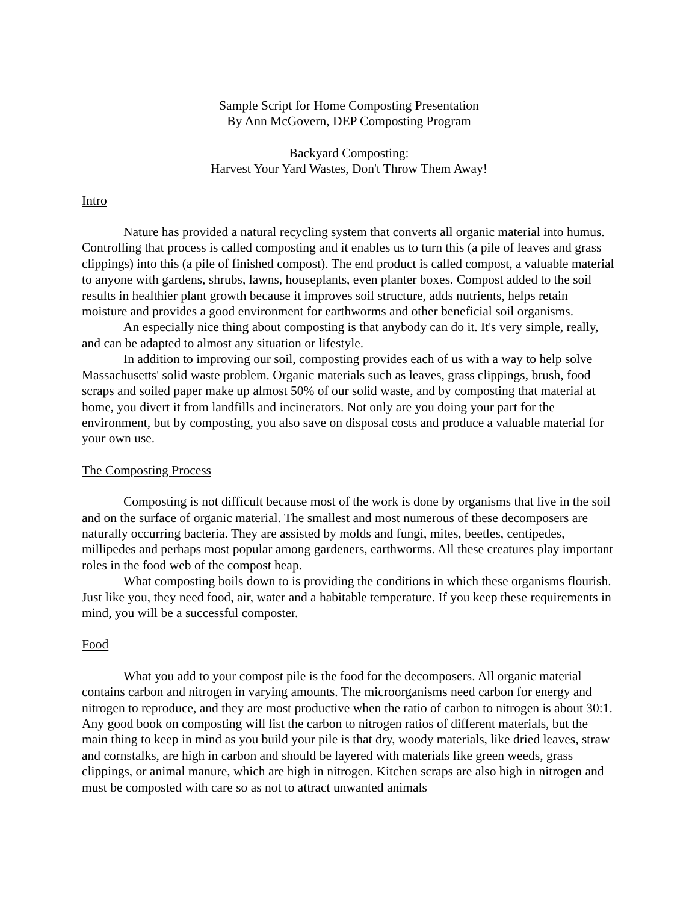Sample Script for Home Composting Presentation
By Ann McGovern, DEP Composting Program
Backyard Composting:
Harvest Your Yard Wastes, Don't Throw Them Away!
Intro
Nature has provided a natural recycling system that converts all organic material into humus. Controlling that process is called composting and it enables us to turn this (a pile of leaves and grass clippings) into this (a pile of finished compost). The end product is called compost, a valuable material to anyone with gardens, shrubs, lawns, houseplants, even planter boxes. Compost added to the soil results in healthier plant growth because it improves soil structure, adds nutrients, helps retain moisture and provides a good environment for earthworms and other beneficial soil organisms.
An especially nice thing about composting is that anybody can do it. It's very simple, really, and can be adapted to almost any situation or lifestyle.
In addition to improving our soil, composting provides each of us with a way to help solve Massachusetts' solid waste problem. Organic materials such as leaves, grass clippings, brush, food scraps and soiled paper make up almost 50% of our solid waste, and by composting that material at home, you divert it from landfills and incinerators. Not only are you doing your part for the environment, but by composting, you also save on disposal costs and produce a valuable material for your own use.
The Composting Process
Composting is not difficult because most of the work is done by organisms that live in the soil and on the surface of organic material. The smallest and most numerous of these decomposers are naturally occurring bacteria. They are assisted by molds and fungi, mites, beetles, centipedes, millipedes and perhaps most popular among gardeners, earthworms. All these creatures play important roles in the food web of the compost heap.
What composting boils down to is providing the conditions in which these organisms flourish. Just like you, they need food, air, water and a habitable temperature. If you keep these requirements in mind, you will be a successful composter.
Food
What you add to your compost pile is the food for the decomposers. All organic material contains carbon and nitrogen in varying amounts. The microorganisms need carbon for energy and nitrogen to reproduce, and they are most productive when the ratio of carbon to nitrogen is about 30:1. Any good book on composting will list the carbon to nitrogen ratios of different materials, but the main thing to keep in mind as you build your pile is that dry, woody materials, like dried leaves, straw and cornstalks, are high in carbon and should be layered with materials like green weeds, grass clippings, or animal manure, which are high in nitrogen. Kitchen scraps are also high in nitrogen and must be composted with care so as not to attract unwanted animals